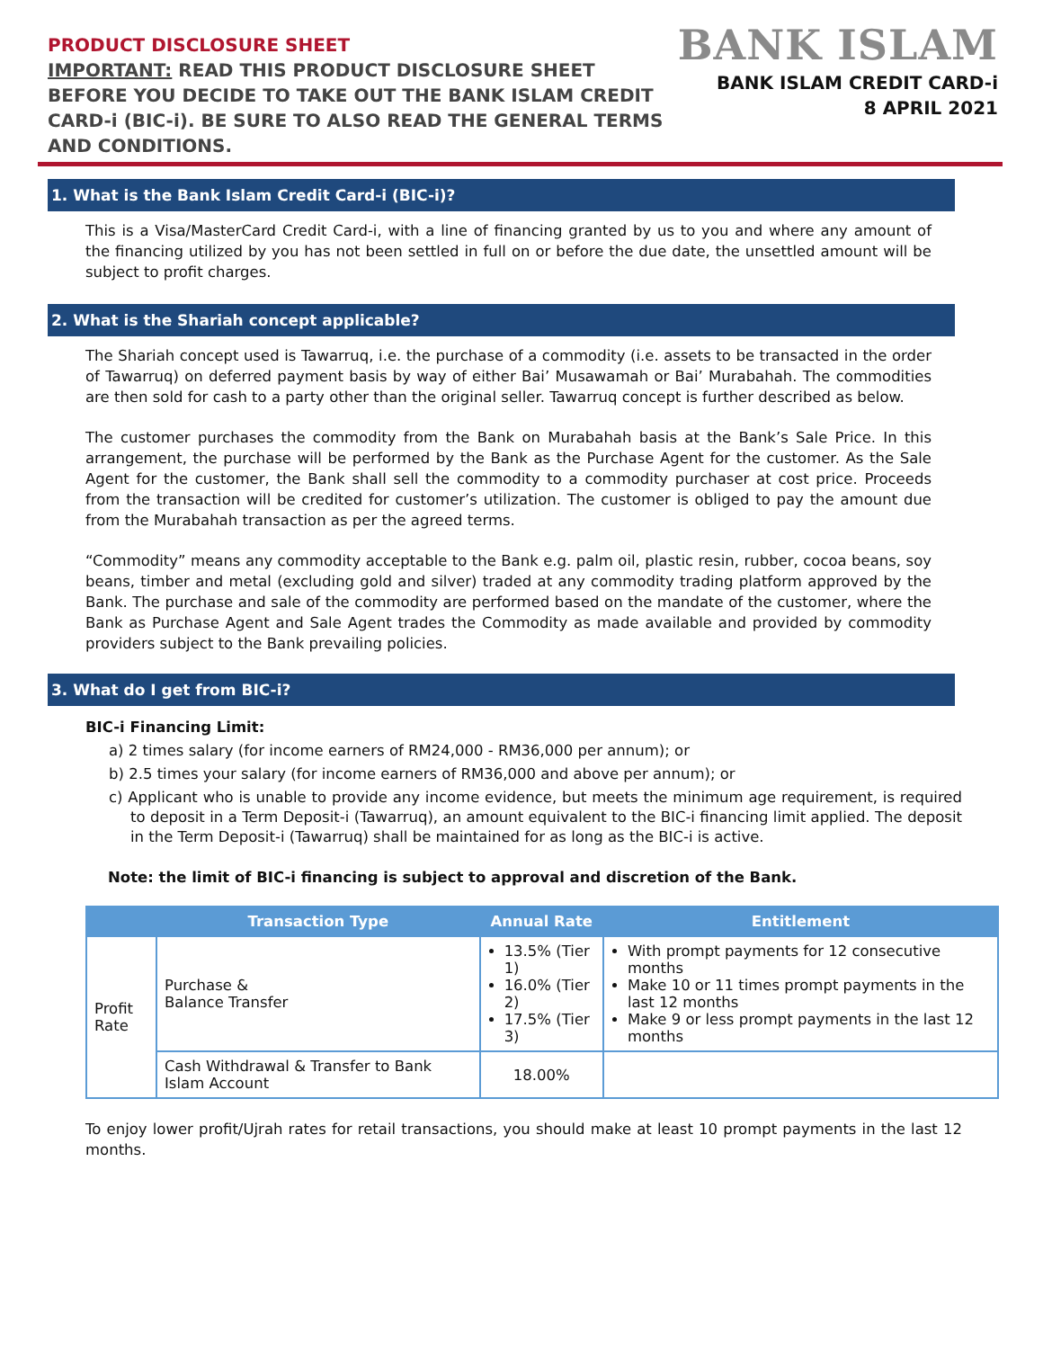PRODUCT DISCLOSURE SHEET
IMPORTANT: READ THIS PRODUCT DISCLOSURE SHEET
BEFORE YOU DECIDE TO TAKE OUT THE BANK ISLAM CREDIT
CARD-i (BIC-i). BE SURE TO ALSO READ THE GENERAL TERMS
AND CONDITIONS.
BANK ISLAM
BANK ISLAM CREDIT CARD-i
8 APRIL 2021
1. What is the Bank Islam Credit Card-i (BIC-i)?
This is a Visa/MasterCard Credit Card-i, with a line of financing granted by us to you and where any amount of the financing utilized by you has not been settled in full on or before the due date, the unsettled amount will be subject to profit charges.
2. What is the Shariah concept applicable?
The Shariah concept used is Tawarruq, i.e. the purchase of a commodity (i.e. assets to be transacted in the order of Tawarruq) on deferred payment basis by way of either Bai’ Musawamah or Bai’ Murabahah. The commodities are then sold for cash to a party other than the original seller. Tawarruq concept is further described as below.
The customer purchases the commodity from the Bank on Murabahah basis at the Bank’s Sale Price. In this arrangement, the purchase will be performed by the Bank as the Purchase Agent for the customer. As the Sale Agent for the customer, the Bank shall sell the commodity to a commodity purchaser at cost price. Proceeds from the transaction will be credited for customer’s utilization. The customer is obliged to pay the amount due from the Murabahah transaction as per the agreed terms.
“Commodity” means any commodity acceptable to the Bank e.g. palm oil, plastic resin, rubber, cocoa beans, soy beans, timber and metal (excluding gold and silver) traded at any commodity trading platform approved by the Bank. The purchase and sale of the commodity are performed based on the mandate of the customer, where the Bank as Purchase Agent and Sale Agent trades the Commodity as made available and provided by commodity providers subject to the Bank prevailing policies.
3. What do I get from BIC-i?
BIC-i Financing Limit:
a) 2 times salary (for income earners of RM24,000 - RM36,000 per annum); or
b) 2.5 times your salary (for income earners of RM36,000 and above per annum); or
c) Applicant who is unable to provide any income evidence, but meets the minimum age requirement, is required to deposit in a Term Deposit-i (Tawarruq), an amount equivalent to the BIC-i financing limit applied. The deposit in the Term Deposit-i (Tawarruq) shall be maintained for as long as the BIC-i is active.
Note: the limit of BIC-i financing is subject to approval and discretion of the Bank.
| | Transaction Type | Annual Rate | Entitlement |
| --- | --- | --- | --- |
| Profit Rate | Purchase & Balance Transfer | 13.5% (Tier 1) 16.0% (Tier 2) 17.5% (Tier 3) | With prompt payments for 12 consecutive months Make 10 or 11 times prompt payments in the last 12 months Make 9 or less prompt payments in the last 12 months |
| | Cash Withdrawal & Transfer to Bank Islam Account | 18.00% | |
To enjoy lower profit/Ujrah rates for retail transactions, you should make at least 10 prompt payments in the last 12 months.